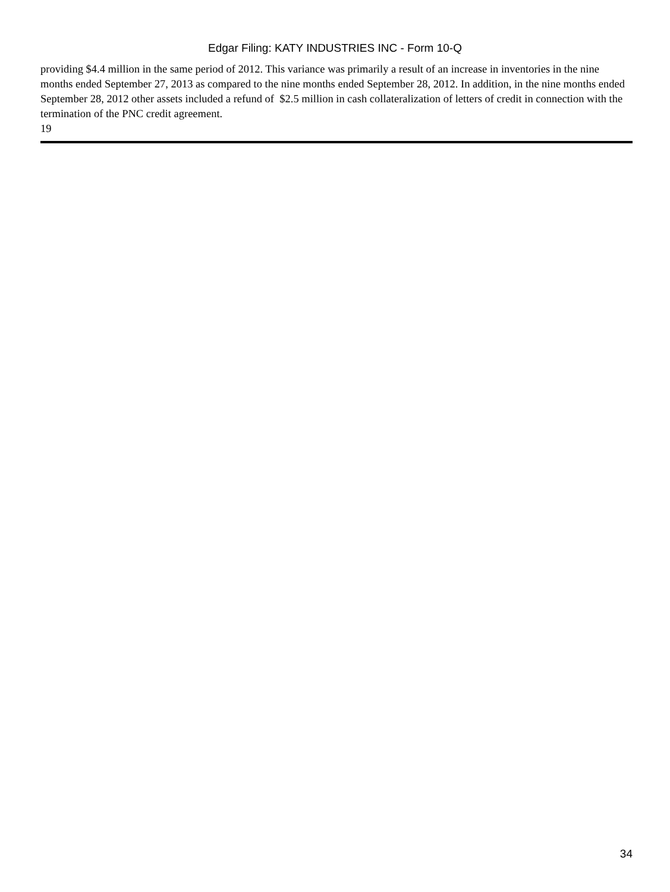Edgar Filing: KATY INDUSTRIES INC - Form 10-Q
providing $4.4 million in the same period of 2012. This variance was primarily a result of an increase in inventories in the nine months ended September 27, 2013 as compared to the nine months ended September 28, 2012. In addition, in the nine months ended September 28, 2012 other assets included a refund of $2.5 million in cash collateralization of letters of credit in connection with the termination of the PNC credit agreement.
19
34